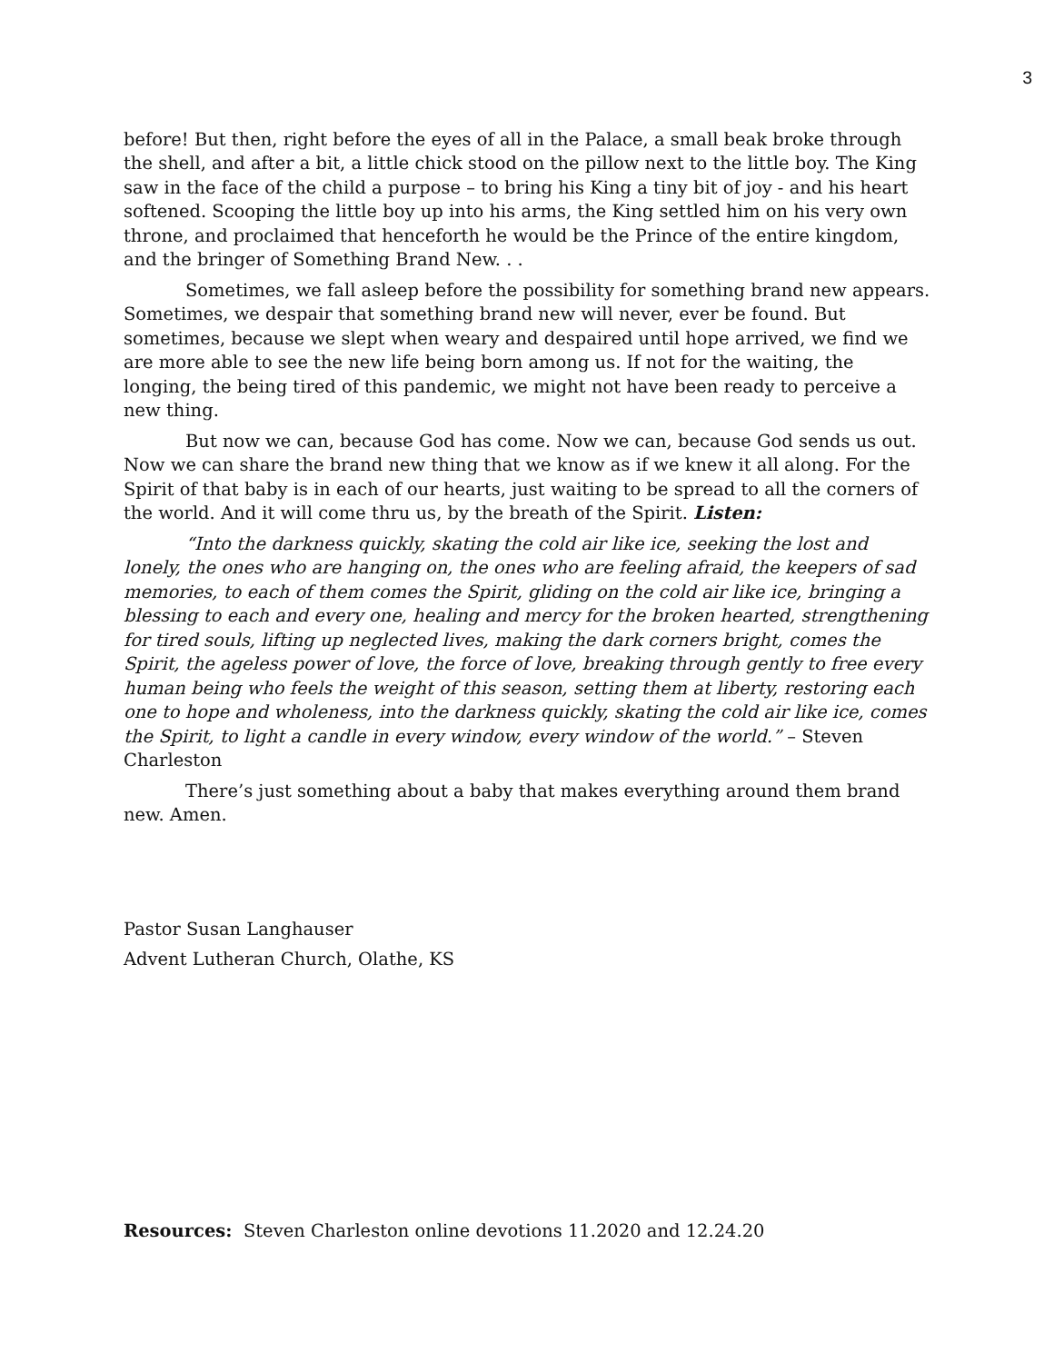3
before! But then, right before the eyes of all in the Palace, a small beak broke through the shell, and after a bit, a little chick stood on the pillow next to the little boy. The King saw in the face of the child a purpose – to bring his King a tiny bit of joy - and his heart softened. Scooping the little boy up into his arms, the King settled him on his very own throne, and proclaimed that henceforth he would be the Prince of the entire kingdom, and the bringer of Something Brand New. . .
Sometimes, we fall asleep before the possibility for something brand new appears. Sometimes, we despair that something brand new will never, ever be found. But sometimes, because we slept when weary and despaired until hope arrived, we find we are more able to see the new life being born among us. If not for the waiting, the longing, the being tired of this pandemic, we might not have been ready to perceive a new thing.
But now we can, because God has come. Now we can, because God sends us out. Now we can share the brand new thing that we know as if we knew it all along. For the Spirit of that baby is in each of our hearts, just waiting to be spread to all the corners of the world. And it will come thru us, by the breath of the Spirit. Listen:
“Into the darkness quickly, skating the cold air like ice, seeking the lost and lonely, the ones who are hanging on, the ones who are feeling afraid, the keepers of sad memories, to each of them comes the Spirit, gliding on the cold air like ice, bringing a blessing to each and every one, healing and mercy for the broken hearted, strengthening for tired souls, lifting up neglected lives, making the dark corners bright, comes the Spirit, the ageless power of love, the force of love, breaking through gently to free every human being who feels the weight of this season, setting them at liberty, restoring each one to hope and wholeness, into the darkness quickly, skating the cold air like ice, comes the Spirit, to light a candle in every window, every window of the world.” – Steven Charleston
There’s just something about a baby that makes everything around them brand new. Amen.
Pastor Susan Langhauser
Advent Lutheran Church, Olathe, KS
Resources: Steven Charleston online devotions 11.2020 and 12.24.20